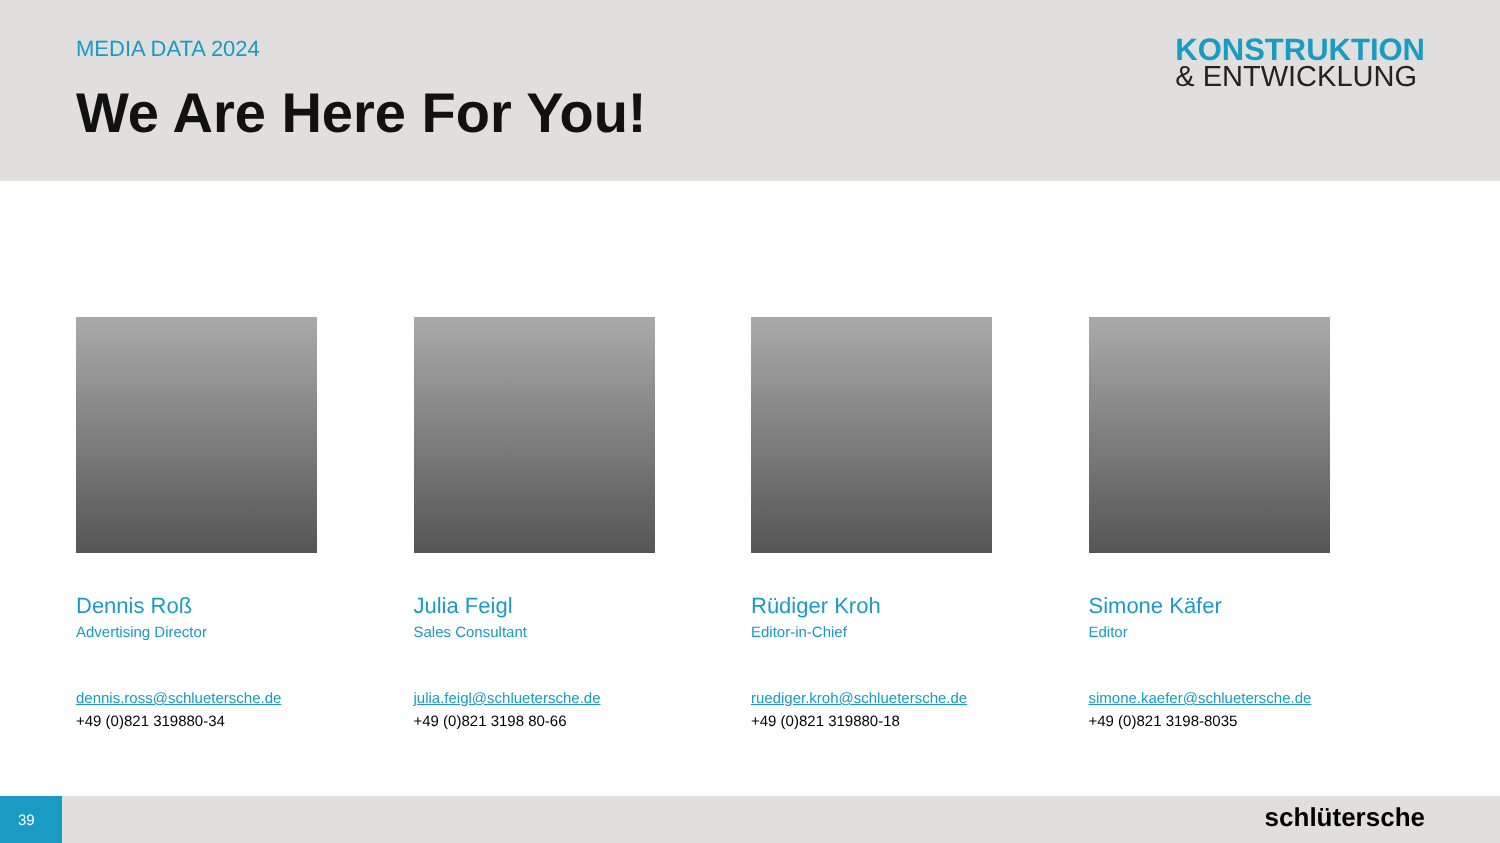MEDIA DATA 2024
We Are Here For You!
KONSTRUKTION
& ENTWICKLUNG
Dennis Roß
Advertising Director
dennis.ross@schluetersche.de
+49 (0)821 319880-34
Julia Feigl
Sales Consultant
julia.feigl@schluetersche.de
+49 (0)821 3198 80-66
Rüdiger Kroh
Editor-in-Chief
ruediger.kroh@schluetersche.de
+49 (0)821 319880-18
Simone Käfer
Editor
simone.kaefer@schluetersche.de
+49 (0)821 3198-8035
39
schlütersche